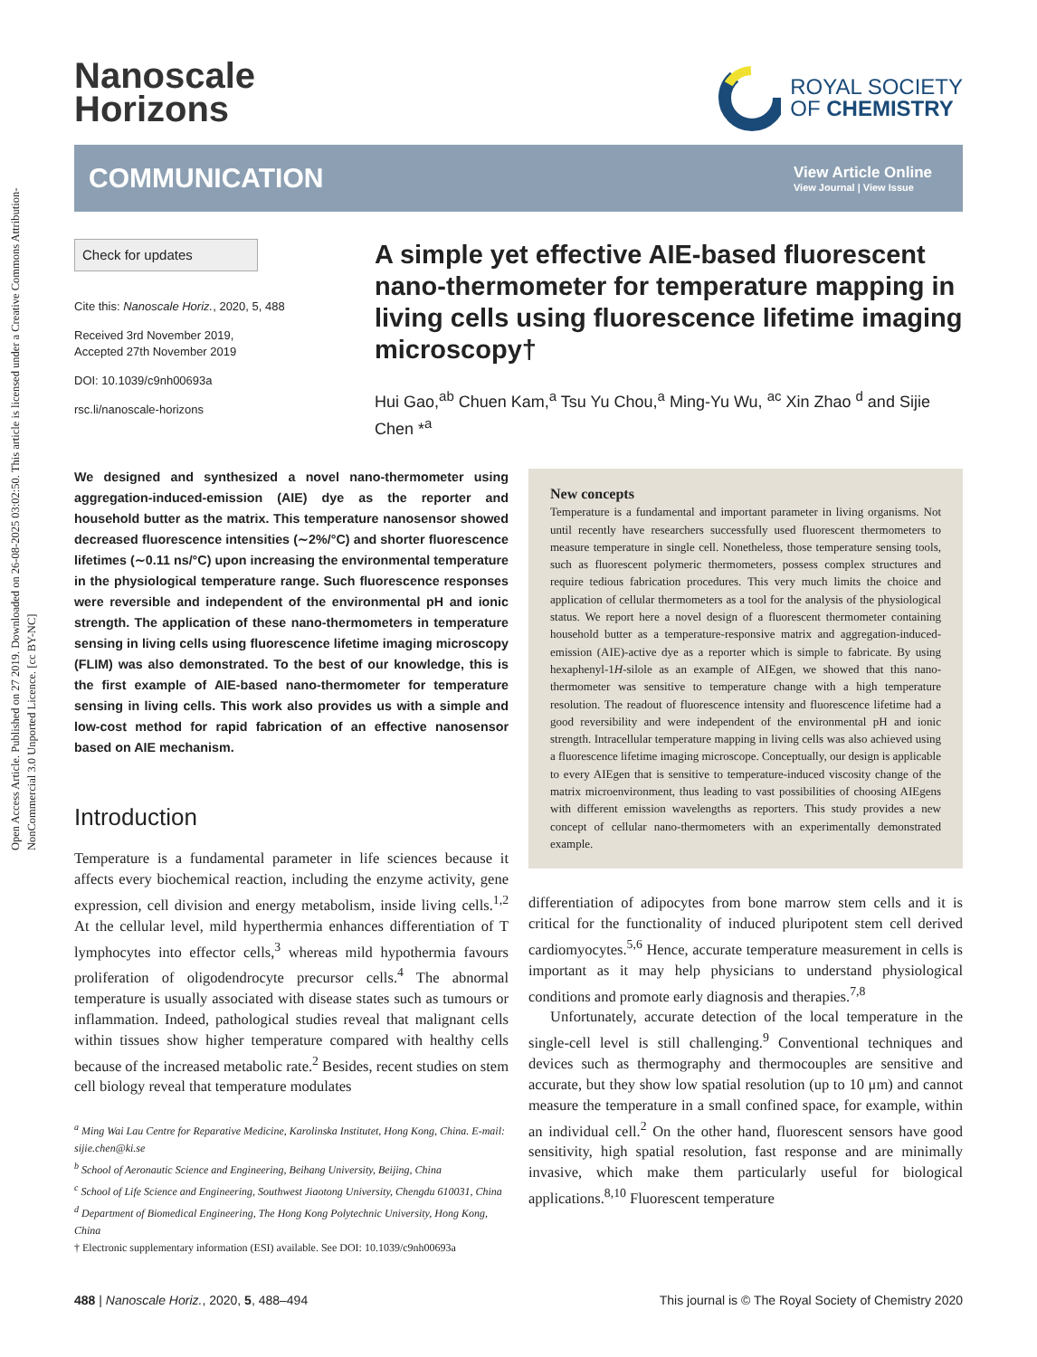Open Access Article. Published on 27 2019. Downloaded on 26-08-2025 03:02:50. This article is licensed under a Creative Commons Attribution-NonCommercial 3.0 Unported Licence. [cc BY-NC]
Nanoscale
Horizons
ROYAL SOCIETY
OF CHEMISTRY
COMMUNICATION
View Article Online
View Journal | View Issue
Check for updates
Cite this: Nanoscale Horiz., 2020, 5, 488
Received 3rd November 2019,
Accepted 27th November 2019
DOI: 10.1039/c9nh00693a
rsc.li/nanoscale-horizons
A simple yet effective AIE-based fluorescent nano-thermometer for temperature mapping in living cells using fluorescence lifetime imaging microscopy†
Hui Gao,<sup>ab</sup> Chuen Kam,<sup>a</sup> Tsu Yu Chou,<sup>a</sup> Ming-Yu Wu, <sup>ac</sup> Xin Zhao <sup>d</sup> and Sijie Chen *<sup>a</sup>
We designed and synthesized a novel nano-thermometer using aggregation-induced-emission (AIE) dye as the reporter and household butter as the matrix. This temperature nanosensor showed decreased fluorescence intensities (∼2%/°C) and shorter fluorescence lifetimes (∼0.11 ns/°C) upon increasing the environmental temperature in the physiological temperature range. Such fluorescence responses were reversible and independent of the environmental pH and ionic strength. The application of these nano-thermometers in temperature sensing in living cells using fluorescence lifetime imaging microscopy (FLIM) was also demonstrated. To the best of our knowledge, this is the first example of AIE-based nano-thermometer for temperature sensing in living cells. This work also provides us with a simple and low-cost method for rapid fabrication of an effective nanosensor based on AIE mechanism.
Introduction
Temperature is a fundamental parameter in life sciences because it affects every biochemical reaction, including the enzyme activity, gene expression, cell division and energy metabolism, inside living cells.<sup>1,2</sup> At the cellular level, mild hyperthermia enhances differentiation of T lymphocytes into effector cells,<sup>3</sup> whereas mild hypothermia favours proliferation of oligodendrocyte precursor cells.<sup>4</sup> The abnormal temperature is usually associated with disease states such as tumours or inflammation. Indeed, pathological studies reveal that malignant cells within tissues show higher temperature compared with healthy cells because of the increased metabolic rate.<sup>2</sup> Besides, recent studies on stem cell biology reveal that temperature modulates
<sup>a</sup> Ming Wai Lau Centre for Reparative Medicine, Karolinska Institutet, Hong Kong, China. E-mail: sijie.chen@ki.se
<sup>b</sup> School of Aeronautic Science and Engineering, Beihang University, Beijing, China
<sup>c</sup> School of Life Science and Engineering, Southwest Jiaotong University, Chengdu 610031, China
<sup>d</sup> Department of Biomedical Engineering, The Hong Kong Polytechnic University, Hong Kong, China
† Electronic supplementary information (ESI) available. See DOI: 10.1039/c9nh00693a
New concepts
Temperature is a fundamental and important parameter in living organisms. Not until recently have researchers successfully used fluorescent thermometers to measure temperature in single cell. Nonetheless, those temperature sensing tools, such as fluorescent polymeric thermometers, possess complex structures and require tedious fabrication procedures. This very much limits the choice and application of cellular thermometers as a tool for the analysis of the physiological status. We report here a novel design of a fluorescent thermometer containing household butter as a temperature-responsive matrix and aggregation-induced-emission (AIE)-active dye as a reporter which is simple to fabricate. By using hexaphenyl-1H-silole as an example of AIEgen, we showed that this nano-thermometer was sensitive to temperature change with a high temperature resolution. The readout of fluorescence intensity and fluorescence lifetime had a good reversibility and were independent of the environmental pH and ionic strength. Intracellular temperature mapping in living cells was also achieved using a fluorescence lifetime imaging microscope. Conceptually, our design is applicable to every AIEgen that is sensitive to temperature-induced viscosity change of the matrix microenvironment, thus leading to vast possibilities of choosing AIEgens with different emission wavelengths as reporters. This study provides a new concept of cellular nano-thermometers with an experimentally demonstrated example.
differentiation of adipocytes from bone marrow stem cells and it is critical for the functionality of induced pluripotent stem cell derived cardiomyocytes.<sup>5,6</sup> Hence, accurate temperature measurement in cells is important as it may help physicians to understand physiological conditions and promote early diagnosis and therapies.<sup>7,8</sup>
Unfortunately, accurate detection of the local temperature in the single-cell level is still challenging.<sup>9</sup> Conventional techniques and devices such as thermography and thermocouples are sensitive and accurate, but they show low spatial resolution (up to 10 μm) and cannot measure the temperature in a small confined space, for example, within an individual cell.<sup>2</sup> On the other hand, fluorescent sensors have good sensitivity, high spatial resolution, fast response and are minimally invasive, which make them particularly useful for biological applications.<sup>8,10</sup> Fluorescent temperature
488 | Nanoscale Horiz., 2020, 5, 488–494
This journal is © The Royal Society of Chemistry 2020